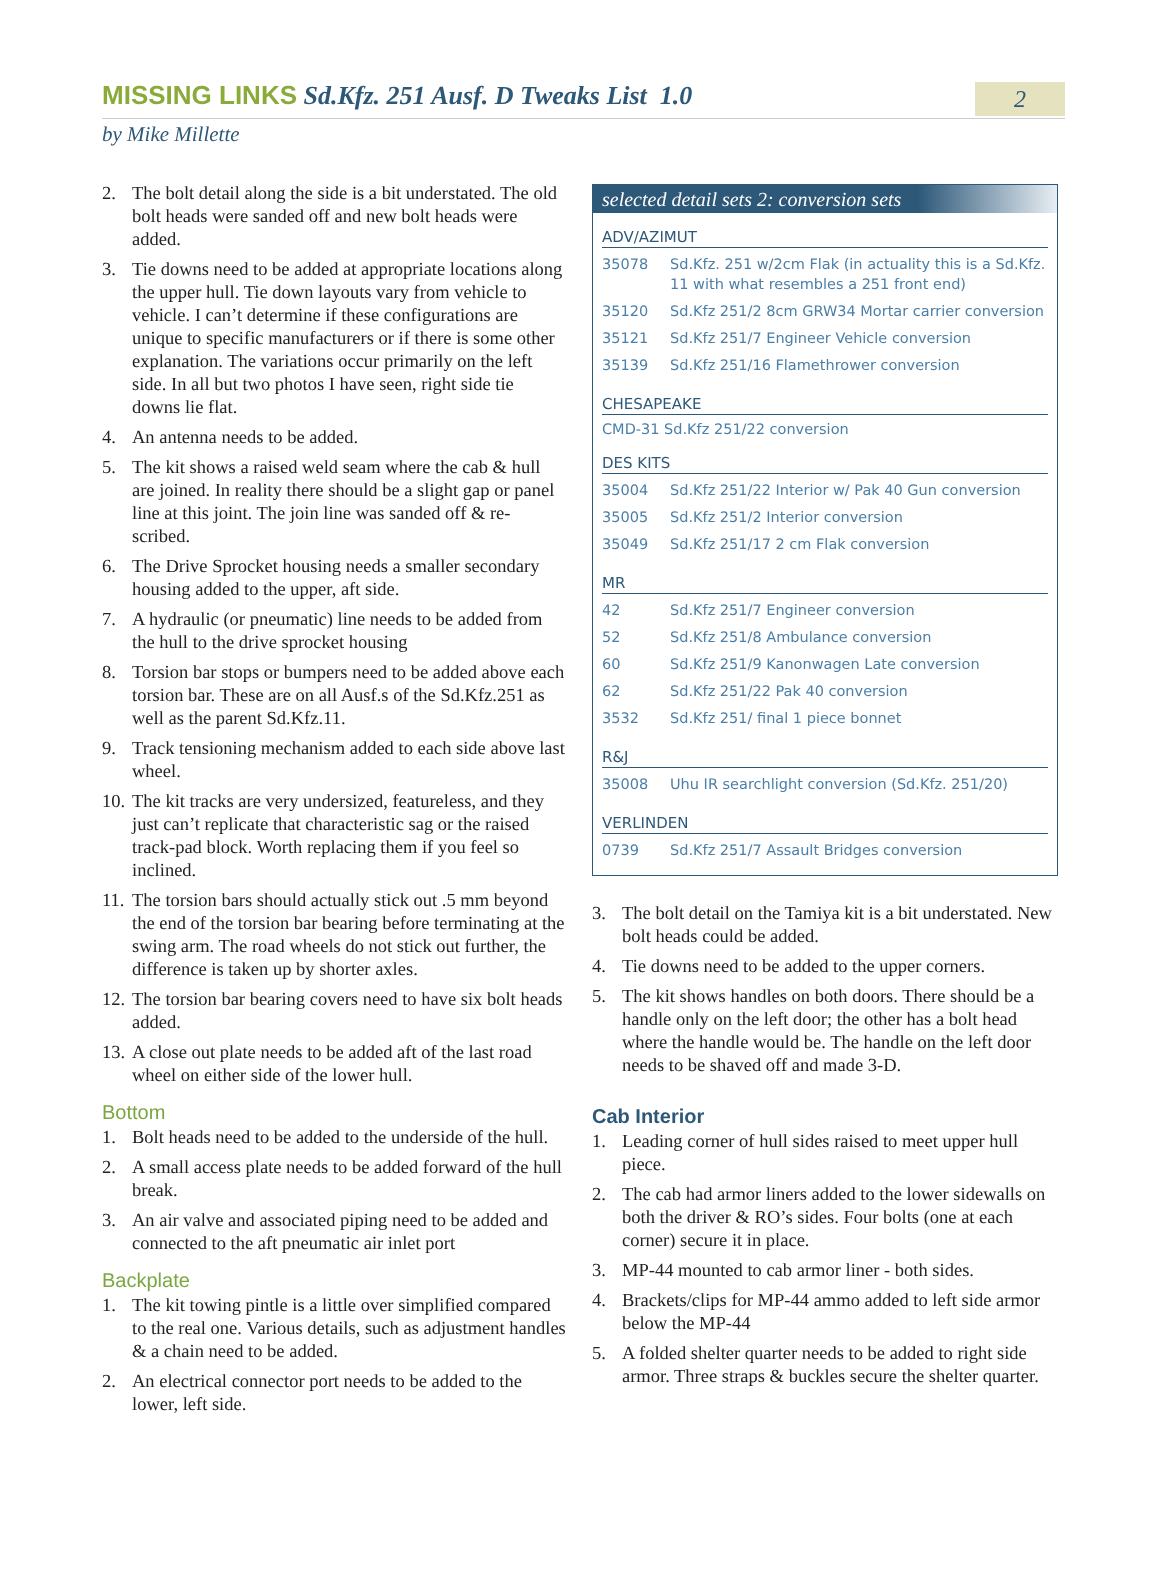MISSING LINKS Sd.Kfz. 251 Ausf. D Tweaks List 1.0
2
by Mike Millette
2. The bolt detail along the side is a bit understated. The old bolt heads were sanded off and new bolt heads were added.
3. Tie downs need to be added at appropriate locations along the upper hull. Tie down layouts vary from vehicle to vehicle. I can’t determine if these configurations are unique to specific manufacturers or if there is some other explanation. The variations occur primarily on the left side. In all but two photos I have seen, right side tie downs lie flat.
4. An antenna needs to be added.
5. The kit shows a raised weld seam where the cab & hull are joined. In reality there should be a slight gap or panel line at this joint. The join line was sanded off & re-scribed.
6. The Drive Sprocket housing needs a smaller secondary housing added to the upper, aft side.
7. A hydraulic (or pneumatic) line needs to be added from the hull to the drive sprocket housing
8. Torsion bar stops or bumpers need to be added above each torsion bar. These are on all Ausf.s of the Sd.Kfz.251 as well as the parent Sd.Kfz.11.
9. Track tensioning mechanism added to each side above last wheel.
10. The kit tracks are very undersized, featureless, and they just can’t replicate that characteristic sag or the raised track-pad block. Worth replacing them if you feel so inclined.
11. The torsion bars should actually stick out .5 mm beyond the end of the torsion bar bearing before terminating at the swing arm. The road wheels do not stick out further, the difference is taken up by shorter axles.
12. The torsion bar bearing covers need to have six bolt heads added.
13. A close out plate needs to be added aft of the last road wheel on either side of the lower hull.
Bottom
1. Bolt heads need to be added to the underside of the hull.
2. A small access plate needs to be added forward of the hull break.
3. An air valve and associated piping need to be added and connected to the aft pneumatic air inlet port
Backplate
1. The kit towing pintle is a little over simplified compared to the real one. Various details, such as adjustment handles & a chain need to be added.
2. An electrical connector port needs to be added to the lower, left side.
selected detail sets 2: conversion sets
ADV/AZIMUT
| 35078 | Sd.Kfz. 251 w/2cm Flak (in actuality this is a Sd.Kfz. 11 with what resembles a 251 front end) |
| 35120 | Sd.Kfz 251/2 8cm GRW34 Mortar carrier conversion |
| 35121 | Sd.Kfz 251/7 Engineer Vehicle conversion |
| 35139 | Sd.Kfz 251/16 Flamethrower conversion |
CHESAPEAKE
CMD-31 Sd.Kfz 251/22 conversion
DES KITS
| 35004 | Sd.Kfz 251/22 Interior w/ Pak 40 Gun conversion |
| 35005 | Sd.Kfz 251/2 Interior conversion |
| 35049 | Sd.Kfz 251/17 2 cm Flak conversion |
MR
| 42 | Sd.Kfz 251/7 Engineer conversion |
| 52 | Sd.Kfz 251/8 Ambulance conversion |
| 60 | Sd.Kfz 251/9 Kanonwagen Late conversion |
| 62 | Sd.Kfz 251/22 Pak 40 conversion |
| 3532 | Sd.Kfz 251/ final 1 piece bonnet |
R&J
| 35008 | Uhu IR searchlight conversion (Sd.Kfz. 251/20) |
VERLINDEN
| 0739 | Sd.Kfz 251/7 Assault Bridges conversion |
3. The bolt detail on the Tamiya kit is a bit understated. New bolt heads could be added.
4. Tie downs need to be added to the upper corners.
5. The kit shows handles on both doors. There should be a handle only on the left door; the other has a bolt head where the handle would be. The handle on the left door needs to be shaved off and made 3-D.
Cab Interior
1. Leading corner of hull sides raised to meet upper hull piece.
2. The cab had armor liners added to the lower sidewalls on both the driver & RO’s sides. Four bolts (one at each corner) secure it in place.
3. MP-44 mounted to cab armor liner - both sides.
4. Brackets/clips for MP-44 ammo added to left side armor below the MP-44
5. A folded shelter quarter needs to be added to right side armor. Three straps & buckles secure the shelter quarter.